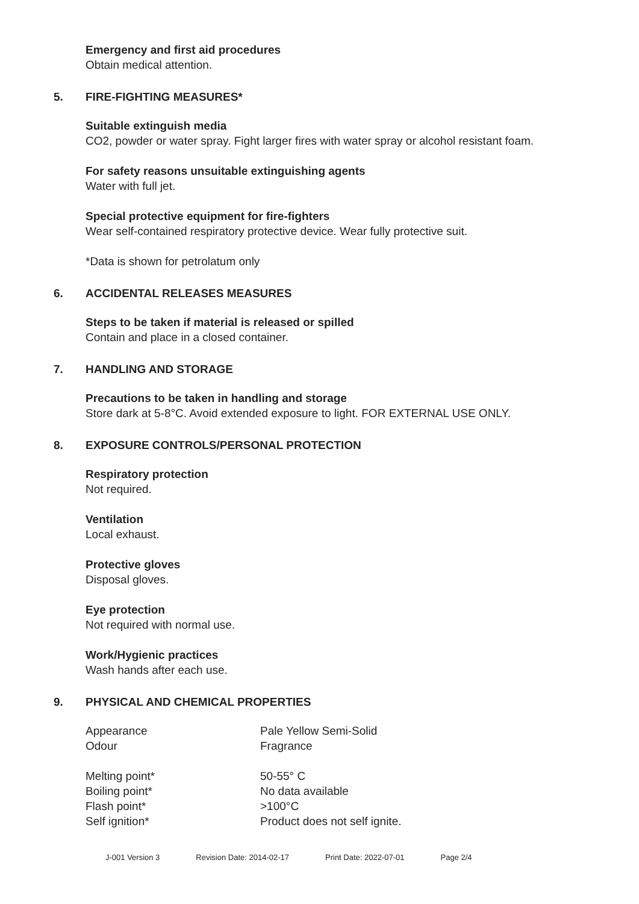Emergency and first aid procedures
Obtain medical attention.
5. FIRE-FIGHTING MEASURES*
Suitable extinguish media
CO2, powder or water spray. Fight larger fires with water spray or alcohol resistant foam.
For safety reasons unsuitable extinguishing agents
Water with full jet.
Special protective equipment for fire-fighters
Wear self-contained respiratory protective device. Wear fully protective suit.
*Data is shown for petrolatum only
6. ACCIDENTAL RELEASES MEASURES
Steps to be taken if material is released or spilled
Contain and place in a closed container.
7. HANDLING AND STORAGE
Precautions to be taken in handling and storage
Store dark at 5-8°C. Avoid extended exposure to light. FOR EXTERNAL USE ONLY.
8. EXPOSURE CONTROLS/PERSONAL PROTECTION
Respiratory protection
Not required.
Ventilation
Local exhaust.
Protective gloves
Disposal gloves.
Eye protection
Not required with normal use.
Work/Hygienic practices
Wash hands after each use.
9. PHYSICAL AND CHEMICAL PROPERTIES
| Appearance | Pale Yellow Semi-Solid |
| Odour | Fragrance |
| Melting point* | 50-55° C |
| Boiling point* | No data available |
| Flash point* | >100°C |
| Self ignition* | Product does not self ignite. |
J-001 Version 3 Revision Date: 2014-02-17 Print Date: 2022-07-01 Page 2/4